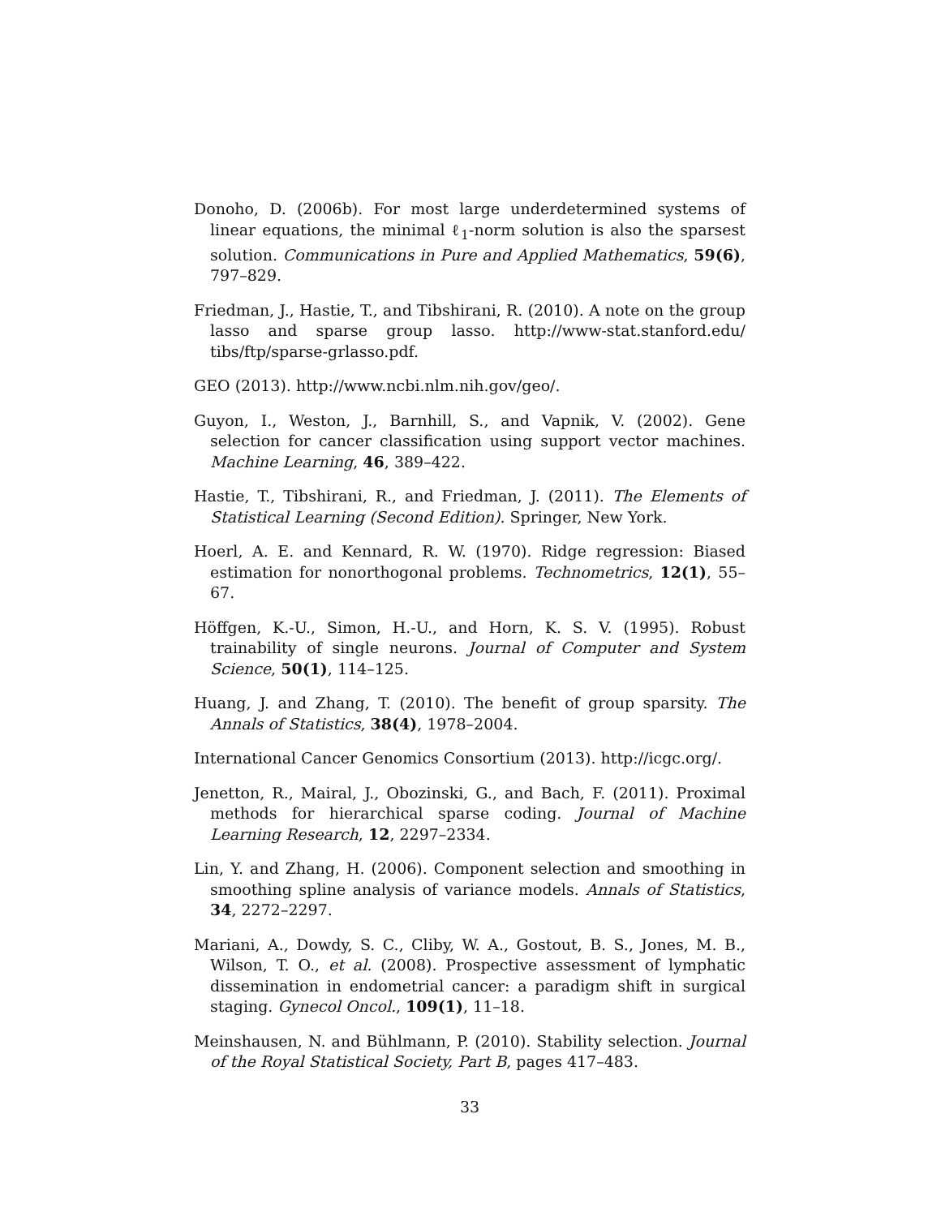Donoho, D. (2006b). For most large underdetermined systems of linear equations, the minimal ℓ<sub>1</sub>-norm solution is also the sparsest solution. Communications in Pure and Applied Mathematics, 59(6), 797–829.
Friedman, J., Hastie, T., and Tibshirani, R. (2010). A note on the group lasso and sparse group lasso. http://www-stat.stanford.edu/ tibs/ftp/sparse-grlasso.pdf.
GEO (2013). http://www.ncbi.nlm.nih.gov/geo/.
Guyon, I., Weston, J., Barnhill, S., and Vapnik, V. (2002). Gene selection for cancer classification using support vector machines. Machine Learning, 46, 389–422.
Hastie, T., Tibshirani, R., and Friedman, J. (2011). The Elements of Statistical Learning (Second Edition). Springer, New York.
Hoerl, A. E. and Kennard, R. W. (1970). Ridge regression: Biased estimation for nonorthogonal problems. Technometrics, 12(1), 55–67.
Höffgen, K.-U., Simon, H.-U., and Horn, K. S. V. (1995). Robust trainability of single neurons. Journal of Computer and System Science, 50(1), 114–125.
Huang, J. and Zhang, T. (2010). The benefit of group sparsity. The Annals of Statistics, 38(4), 1978–2004.
International Cancer Genomics Consortium (2013). http://icgc.org/.
Jenetton, R., Mairal, J., Obozinski, G., and Bach, F. (2011). Proximal methods for hierarchical sparse coding. Journal of Machine Learning Research, 12, 2297–2334.
Lin, Y. and Zhang, H. (2006). Component selection and smoothing in smoothing spline analysis of variance models. Annals of Statistics, 34, 2272–2297.
Mariani, A., Dowdy, S. C., Cliby, W. A., Gostout, B. S., Jones, M. B., Wilson, T. O., et al. (2008). Prospective assessment of lymphatic dissemination in endometrial cancer: a paradigm shift in surgical staging. Gynecol Oncol., 109(1), 11–18.
Meinshausen, N. and Bühlmann, P. (2010). Stability selection. Journal of the Royal Statistical Society, Part B, pages 417–483.
33